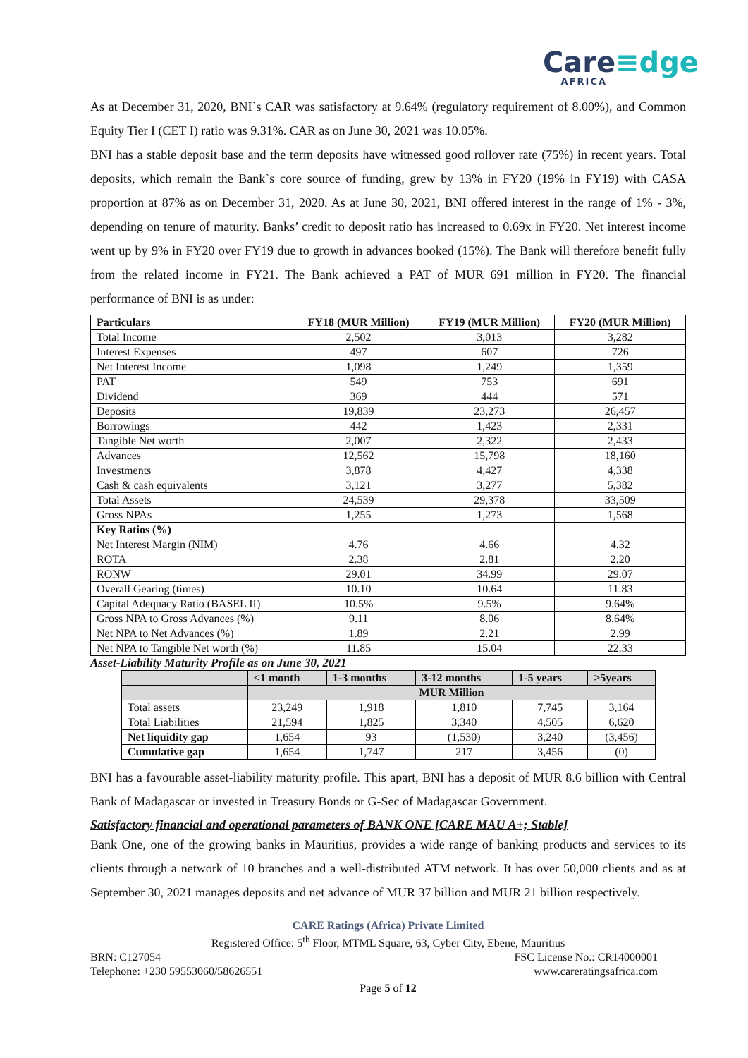Care≡dge
AFRICA
As at December 31, 2020, BNI`s CAR was satisfactory at 9.64% (regulatory requirement of 8.00%), and Common Equity Tier I (CET I) ratio was 9.31%. CAR as on June 30, 2021 was 10.05%.
BNI has a stable deposit base and the term deposits have witnessed good rollover rate (75%) in recent years. Total deposits, which remain the Bank`s core source of funding, grew by 13% in FY20 (19% in FY19) with CASA proportion at 87% as on December 31, 2020. As at June 30, 2021, BNI offered interest in the range of 1% - 3%, depending on tenure of maturity. Banks’ credit to deposit ratio has increased to 0.69x in FY20. Net interest income went up by 9% in FY20 over FY19 due to growth in advances booked (15%). The Bank will therefore benefit fully from the related income in FY21. The Bank achieved a PAT of MUR 691 million in FY20. The financial performance of BNI is as under:
| Particulars | FY18 (MUR Million) | FY19 (MUR Million) | FY20 (MUR Million) |
| --- | --- | --- | --- |
| Total Income | 2,502 | 3,013 | 3,282 |
| Interest Expenses | 497 | 607 | 726 |
| Net Interest Income | 1,098 | 1,249 | 1,359 |
| PAT | 549 | 753 | 691 |
| Dividend | 369 | 444 | 571 |
| Deposits | 19,839 | 23,273 | 26,457 |
| Borrowings | 442 | 1,423 | 2,331 |
| Tangible Net worth | 2,007 | 2,322 | 2,433 |
| Advances | 12,562 | 15,798 | 18,160 |
| Investments | 3,878 | 4,427 | 4,338 |
| Cash & cash equivalents | 3,121 | 3,277 | 5,382 |
| Total Assets | 24,539 | 29,378 | 33,509 |
| Gross NPAs | 1,255 | 1,273 | 1,568 |
| Key Ratios (%) | | | |
| Net Interest Margin (NIM) | 4.76 | 4.66 | 4.32 |
| ROTA | 2.38 | 2.81 | 2.20 |
| RONW | 29.01 | 34.99 | 29.07 |
| Overall Gearing (times) | 10.10 | 10.64 | 11.83 |
| Capital Adequacy Ratio (BASEL II) | 10.5% | 9.5% | 9.64% |
| Gross NPA to Gross Advances (%) | 9.11 | 8.06 | 8.64% |
| Net NPA to Net Advances (%) | 1.89 | 2.21 | 2.99 |
| Net NPA to Tangible Net worth (%) | 11.85 | 15.04 | 22.33 |
Asset-Liability Maturity Profile as on June 30, 2021
| | <1 month | 1-3 months | 3-12 months | 1-5 years | >5years |
| --- | --- | --- | --- | --- | --- |
| | MUR Million | | | | |
| Total assets | 23,249 | 1,918 | 1,810 | 7,745 | 3,164 |
| Total Liabilities | 21,594 | 1,825 | 3,340 | 4,505 | 6,620 |
| Net liquidity gap | 1,654 | 93 | (1,530) | 3,240 | (3,456) |
| Cumulative gap | 1,654 | 1,747 | 217 | 3,456 | (0) |
BNI has a favourable asset-liability maturity profile. This apart, BNI has a deposit of MUR 8.6 billion with Central Bank of Madagascar or invested in Treasury Bonds or G-Sec of Madagascar Government.
Satisfactory financial and operational parameters of BANK ONE [CARE MAU A+; Stable]
Bank One, one of the growing banks in Mauritius, provides a wide range of banking products and services to its clients through a network of 10 branches and a well-distributed ATM network. It has over 50,000 clients and as at September 30, 2021 manages deposits and net advance of MUR 37 billion and MUR 21 billion respectively.
CARE Ratings (Africa) Private Limited
Registered Office: 5<sup>th</sup> Floor, MTML Square, 63, Cyber City, Ebene, Mauritius
BRN: C127054 FSC License No.: CR14000001
Telephone: +230 59553060/58626551 www.careratingsafrica.com
Page 5 of 12